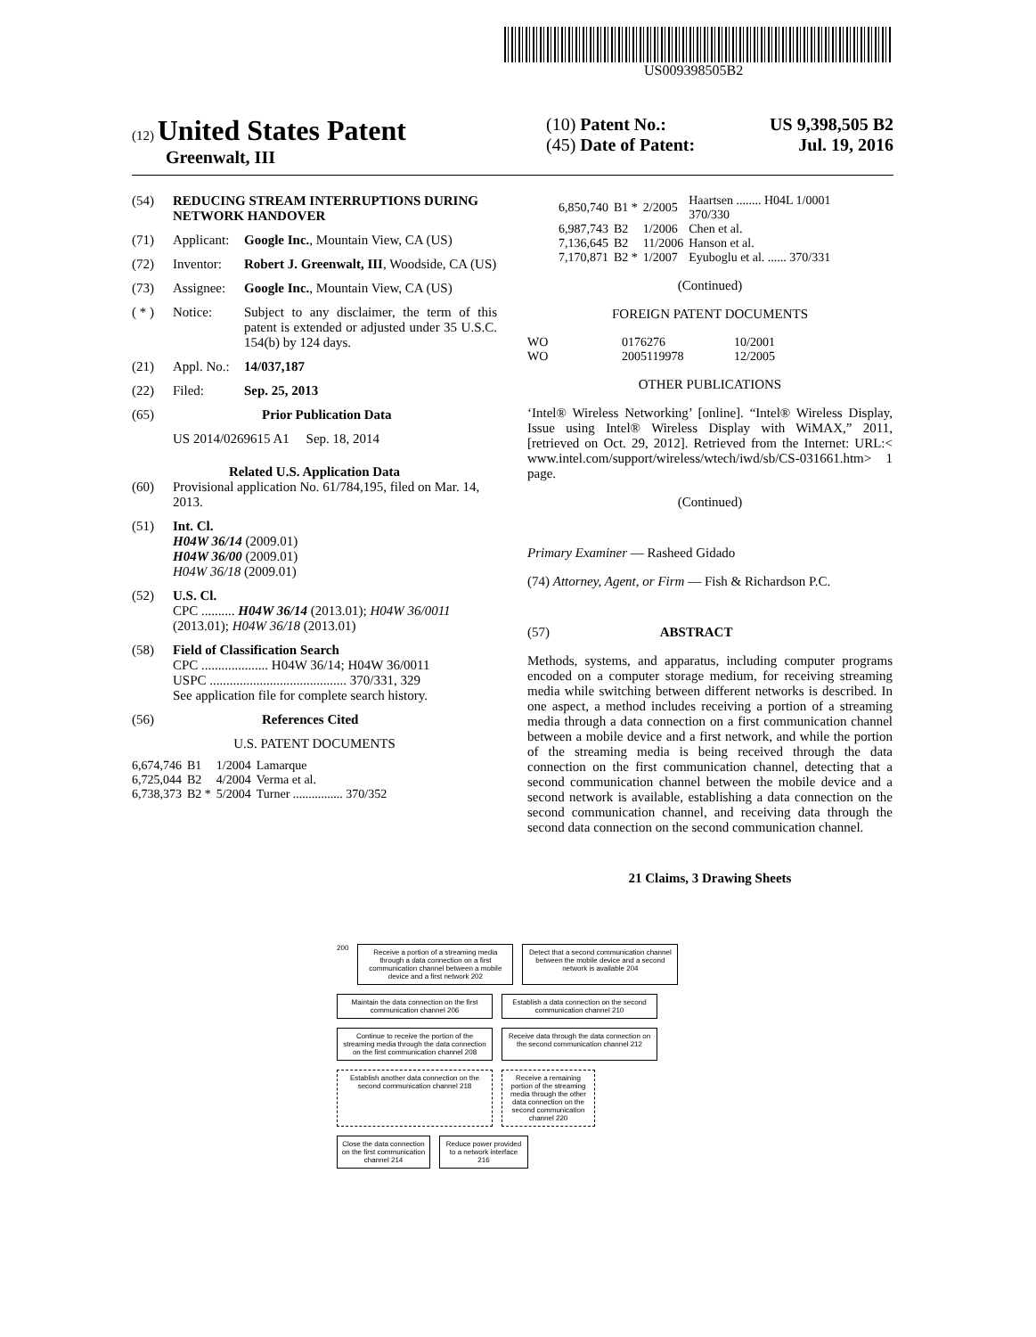US009398505B2
(12) United States Patent
Greenwalt, III
(10) Patent No.: US 9,398,505 B2
(45) Date of Patent: Jul. 19, 2016
(54) REDUCING STREAM INTERRUPTIONS DURING NETWORK HANDOVER
(71) Applicant: Google Inc., Mountain View, CA (US)
(72) Inventor: Robert J. Greenwalt, III, Woodside, CA (US)
(73) Assignee: Google Inc., Mountain View, CA (US)
( * ) Notice: Subject to any disclaimer, the term of this patent is extended or adjusted under 35 U.S.C. 154(b) by 124 days.
(21) Appl. No.: 14/037,187
(22) Filed: Sep. 25, 2013
(65) Prior Publication Data
US 2014/0269615 A1 Sep. 18, 2014
Related U.S. Application Data
(60) Provisional application No. 61/784,195, filed on Mar. 14, 2013.
(51) Int. Cl.
H04W 36/14 (2009.01)
H04W 36/00 (2009.01)
H04W 36/18 (2009.01)
(52) U.S. Cl.
CPC .......... H04W 36/14 (2013.01); H04W 36/0011 (2013.01); H04W 36/18 (2013.01)
(58) Field of Classification Search
CPC .................... H04W 36/14; H04W 36/0011
USPC ......................................... 370/331, 329
See application file for complete search history.
(56) References Cited
U.S. PATENT DOCUMENTS
| 6,674,746 | B1 | 1/2004 | Lamarque |
| 6,725,044 | B2 | 4/2004 | Verma et al. |
| 6,738,373 | B2 * | 5/2004 | Turner ................ 370/352 |
| 6,850,740 | B1 * | 2/2005 | Haartsen ........ H04L 1/0001 370/330 |
| 6,987,743 | B2 | 1/2006 | Chen et al. |
| 7,136,645 | B2 | 11/2006 | Hanson et al. |
| 7,170,871 | B2 * | 1/2007 | Eyuboglu et al. ...... 370/331 |
(Continued)
FOREIGN PATENT DOCUMENTS
| WO | 0176276 | 10/2001 |
| WO | 2005119978 | 12/2005 |
OTHER PUBLICATIONS
‘Intel® Wireless Networking’ [online]. “Intel® Wireless Display, Issue using Intel® Wireless Display with WiMAX,” 2011, [retrieved on Oct. 29, 2012]. Retrieved from the Internet: URL:< www.intel.com/support/wireless/wtech/iwd/sb/CS-031661.htm> 1 page.
(Continued)
Primary Examiner — Rasheed Gidado
(74) Attorney, Agent, or Firm — Fish & Richardson P.C.
(57) ABSTRACT
Methods, systems, and apparatus, including computer programs encoded on a computer storage medium, for receiving streaming media while switching between different networks is described. In one aspect, a method includes receiving a portion of a streaming media through a data connection on a first communication channel between a mobile device and a first network, and while the portion of the streaming media is being received through the data connection on the first communication channel, detecting that a second communication channel between the mobile device and a second network is available, establishing a data connection on the second communication channel, and receiving data through the second data connection on the second communication channel.
21 Claims, 3 Drawing Sheets
200
Receive a portion of a streaming media through a data connection on a first communication channel between a mobile device and a first network 202
Detect that a second communication channel between the mobile device and a second network is available 204
Maintain the data connection on the first communication channel 206
Establish a data connection on the second communication channel 210
Continue to receive the portion of the streaming media through the data connection on the first communication channel 208
Receive data through the data connection on the second communication channel 212
Establish another data connection on the second communication channel 218
Receive a remaining portion of the streaming media through the other data connection on the second communication channel 220
Close the data connection on the first communication channel 214
Reduce power provided to a network interface 216